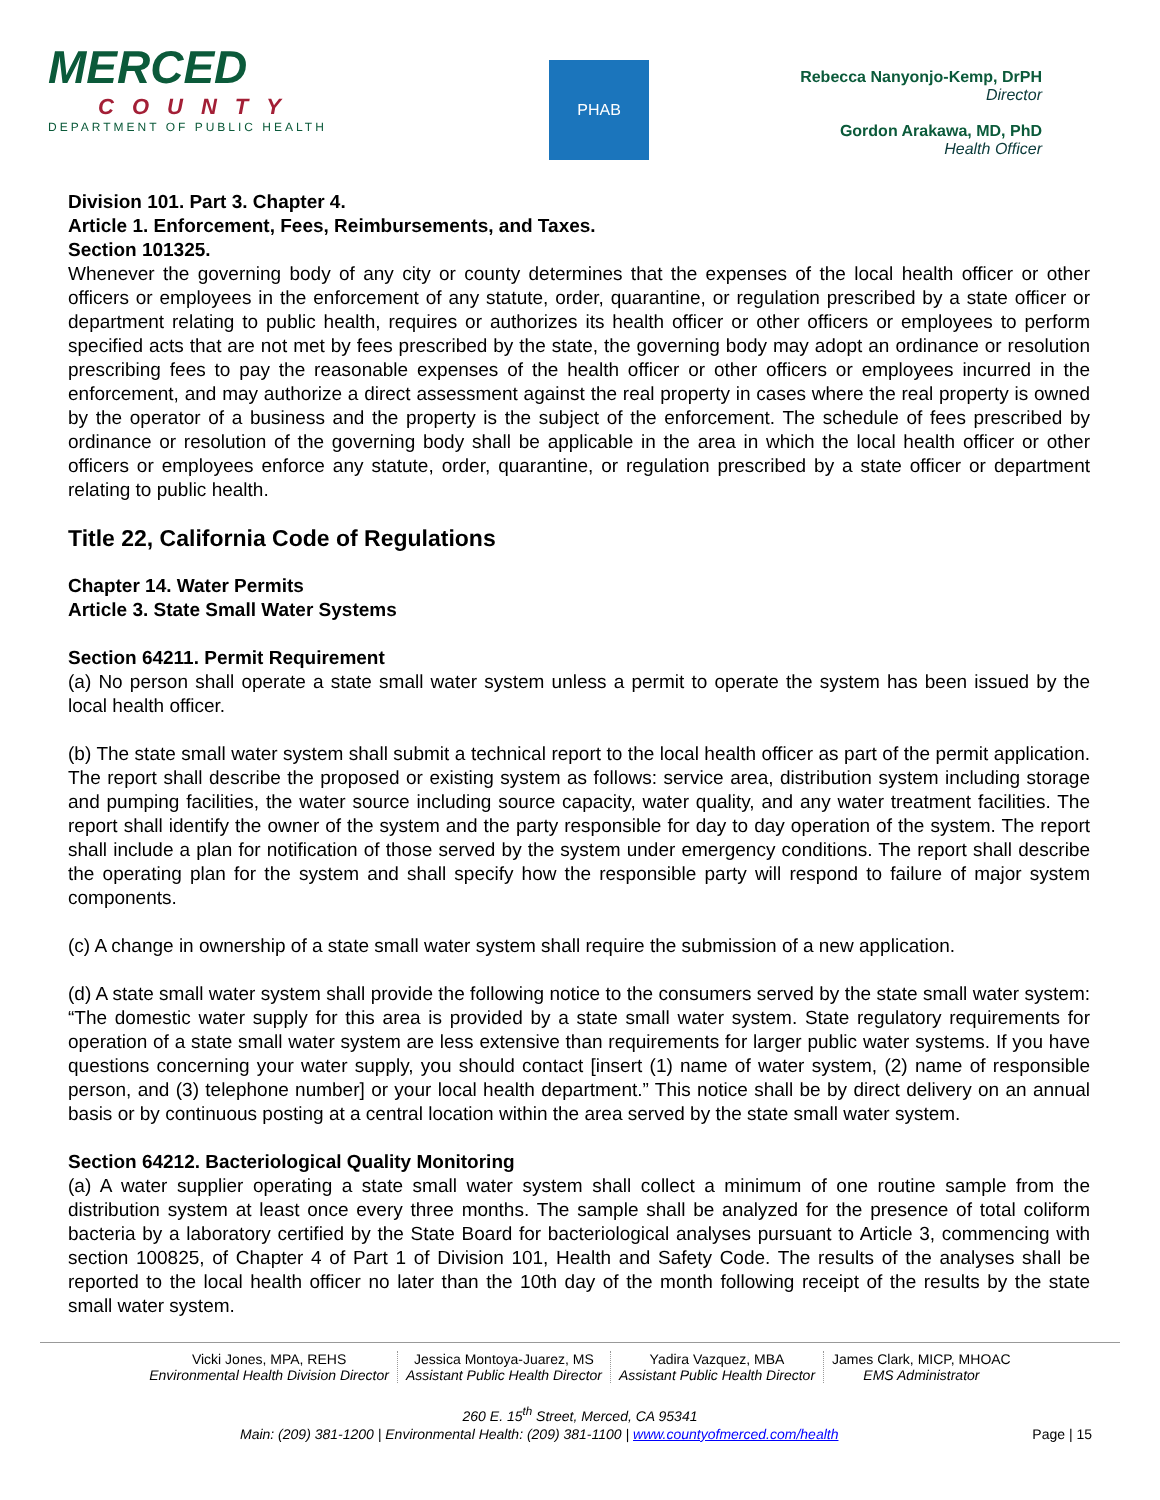MERCED
COUNTY
DEPARTMENT OF PUBLIC HEALTH
PHAB
Rebecca Nanyonjo-Kemp, DrPH
Director
Gordon Arakawa, MD, PhD
Health Officer
Division 101. Part 3. Chapter 4.
Article 1. Enforcement, Fees, Reimbursements, and Taxes.
Section 101325.
Whenever the governing body of any city or county determines that the expenses of the local health officer or other officers or employees in the enforcement of any statute, order, quarantine, or regulation prescribed by a state officer or department relating to public health, requires or authorizes its health officer or other officers or employees to perform specified acts that are not met by fees prescribed by the state, the governing body may adopt an ordinance or resolution prescribing fees to pay the reasonable expenses of the health officer or other officers or employees incurred in the enforcement, and may authorize a direct assessment against the real property in cases where the real property is owned by the operator of a business and the property is the subject of the enforcement. The schedule of fees prescribed by ordinance or resolution of the governing body shall be applicable in the area in which the local health officer or other officers or employees enforce any statute, order, quarantine, or regulation prescribed by a state officer or department relating to public health.
Title 22, California Code of Regulations
Chapter 14. Water Permits
Article 3. State Small Water Systems
Section 64211. Permit Requirement
(a) No person shall operate a state small water system unless a permit to operate the system has been issued by the local health officer.
(b) The state small water system shall submit a technical report to the local health officer as part of the permit application. The report shall describe the proposed or existing system as follows: service area, distribution system including storage and pumping facilities, the water source including source capacity, water quality, and any water treatment facilities. The report shall identify the owner of the system and the party responsible for day to day operation of the system. The report shall include a plan for notification of those served by the system under emergency conditions. The report shall describe the operating plan for the system and shall specify how the responsible party will respond to failure of major system components.
(c) A change in ownership of a state small water system shall require the submission of a new application.
(d) A state small water system shall provide the following notice to the consumers served by the state small water system: “The domestic water supply for this area is provided by a state small water system. State regulatory requirements for operation of a state small water system are less extensive than requirements for larger public water systems. If you have questions concerning your water supply, you should contact [insert (1) name of water system, (2) name of responsible person, and (3) telephone number] or your local health department.” This notice shall be by direct delivery on an annual basis or by continuous posting at a central location within the area served by the state small water system.
Section 64212. Bacteriological Quality Monitoring
(a) A water supplier operating a state small water system shall collect a minimum of one routine sample from the distribution system at least once every three months. The sample shall be analyzed for the presence of total coliform bacteria by a laboratory certified by the State Board for bacteriological analyses pursuant to Article 3, commencing with section 100825, of Chapter 4 of Part 1 of Division 101, Health and Safety Code. The results of the analyses shall be reported to the local health officer no later than the 10th day of the month following receipt of the results by the state small water system.
Vicki Jones, MPA, REHS
Environmental Health Division Director
Jessica Montoya-Juarez, MS
Assistant Public Health Director
Yadira Vazquez, MBA
Assistant Public Health Director
James Clark, MICP, MHOAC
EMS Administrator
260 E. 15<sup>th</sup> Street, Merced, CA 95341
Main: (209) 381-1200 | Environmental Health: (209) 381-1100 | www.countyofmerced.com/health Page | 15